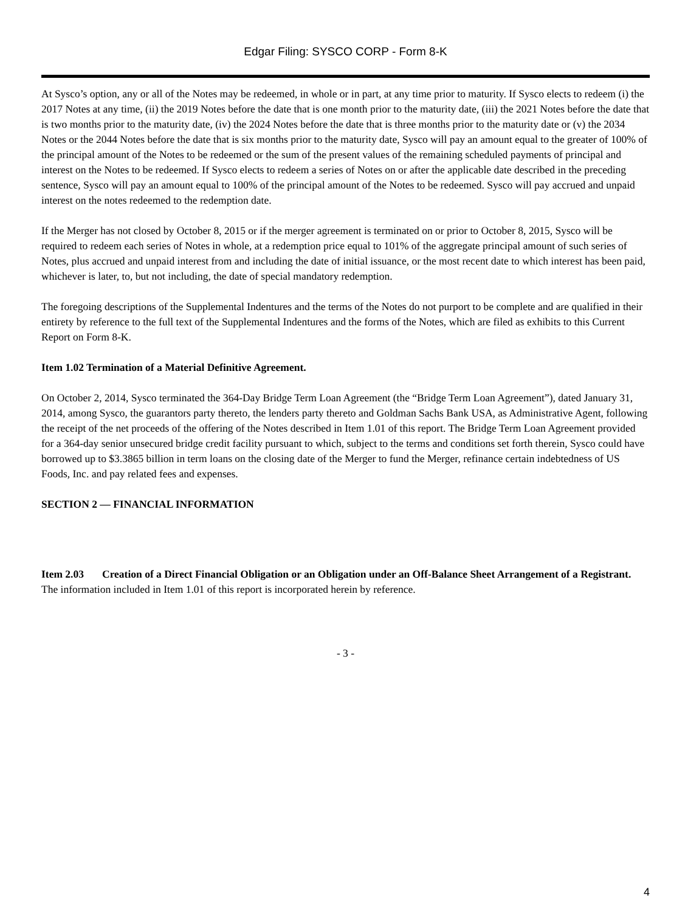Edgar Filing: SYSCO CORP - Form 8-K
At Sysco’s option, any or all of the Notes may be redeemed, in whole or in part, at any time prior to maturity. If Sysco elects to redeem (i) the 2017 Notes at any time, (ii) the 2019 Notes before the date that is one month prior to the maturity date, (iii) the 2021 Notes before the date that is two months prior to the maturity date, (iv) the 2024 Notes before the date that is three months prior to the maturity date or (v) the 2034 Notes or the 2044 Notes before the date that is six months prior to the maturity date, Sysco will pay an amount equal to the greater of 100% of the principal amount of the Notes to be redeemed or the sum of the present values of the remaining scheduled payments of principal and interest on the Notes to be redeemed. If Sysco elects to redeem a series of Notes on or after the applicable date described in the preceding sentence, Sysco will pay an amount equal to 100% of the principal amount of the Notes to be redeemed. Sysco will pay accrued and unpaid interest on the notes redeemed to the redemption date.
If the Merger has not closed by October 8, 2015 or if the merger agreement is terminated on or prior to October 8, 2015, Sysco will be required to redeem each series of Notes in whole, at a redemption price equal to 101% of the aggregate principal amount of such series of Notes, plus accrued and unpaid interest from and including the date of initial issuance, or the most recent date to which interest has been paid, whichever is later, to, but not including, the date of special mandatory redemption.
The foregoing descriptions of the Supplemental Indentures and the terms of the Notes do not purport to be complete and are qualified in their entirety by reference to the full text of the Supplemental Indentures and the forms of the Notes, which are filed as exhibits to this Current Report on Form 8-K.
Item 1.02 Termination of a Material Definitive Agreement.
On October 2, 2014, Sysco terminated the 364-Day Bridge Term Loan Agreement (the “Bridge Term Loan Agreement”), dated January 31, 2014, among Sysco, the guarantors party thereto, the lenders party thereto and Goldman Sachs Bank USA, as Administrative Agent, following the receipt of the net proceeds of the offering of the Notes described in Item 1.01 of this report. The Bridge Term Loan Agreement provided for a 364-day senior unsecured bridge credit facility pursuant to which, subject to the terms and conditions set forth therein, Sysco could have borrowed up to $3.3865 billion in term loans on the closing date of the Merger to fund the Merger, refinance certain indebtedness of US Foods, Inc. and pay related fees and expenses.
SECTION 2 — FINANCIAL INFORMATION
Item 2.03 Creation of a Direct Financial Obligation or an Obligation under an Off-Balance Sheet Arrangement of a Registrant.
The information included in Item 1.01 of this report is incorporated herein by reference.
- 3 -
4